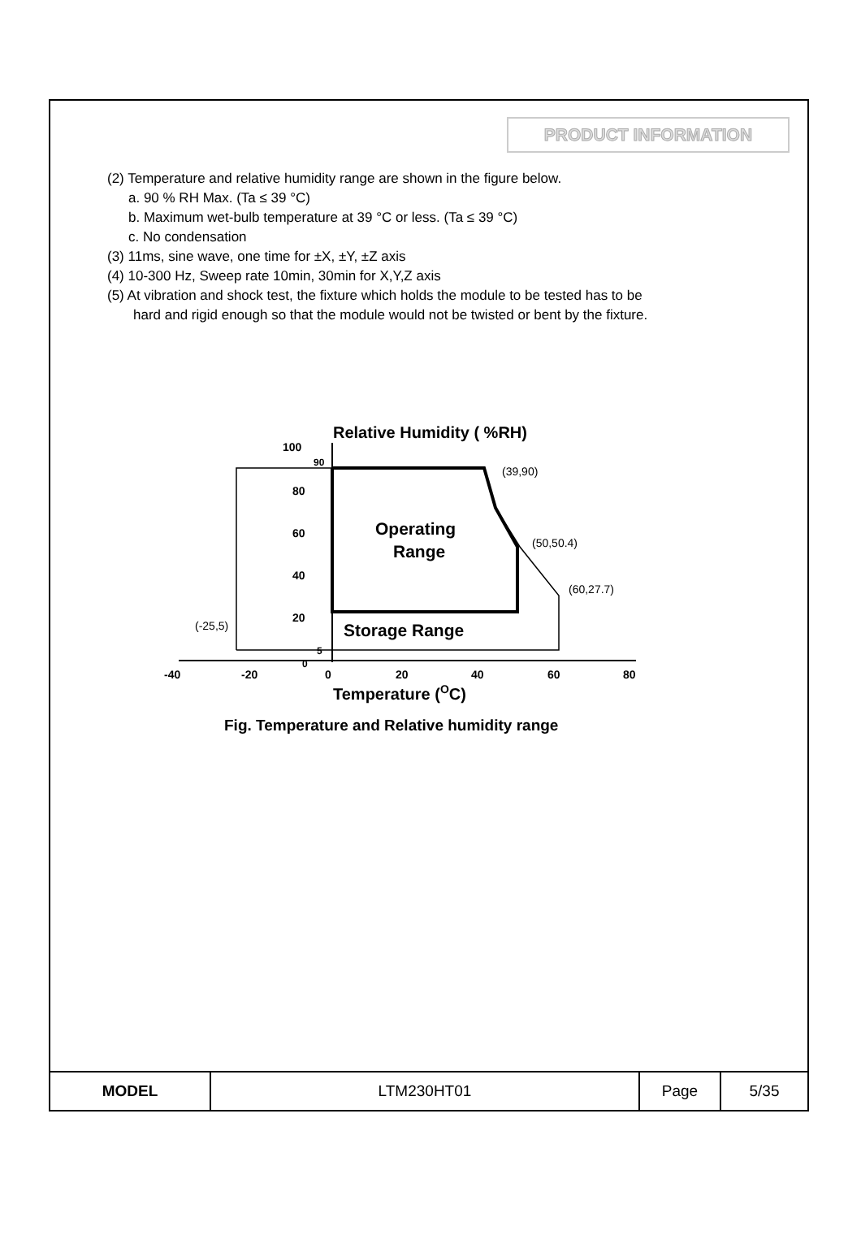PRODUCT INFORMATION
(2) Temperature and relative humidity range are shown in the figure below.
a. 90 % RH Max. (Ta ≤ 39 °C)
b. Maximum wet-bulb temperature at 39 °C or less. (Ta ≤ 39 °C)
c. No condensation
(3) 11ms, sine wave, one time for ±X, ±Y, ±Z axis
(4) 10-300 Hz, Sweep rate 10min, 30min for X,Y,Z axis
(5) At vibration and shock test, the fixture which holds the module to be tested has to be
hard and rigid enough so that the module would not be twisted or bent by the fixture.
Relative Humidity ( %RH)
100
90
80
60
40
20
5
0
(39,90)
(50,50.4)
(60,27.7)
(-25,5)
Operating
Range
Storage Range
-40
-20
0
20
40
60
80
Temperature (OC)
Fig. Temperature and Relative humidity range
| MODEL | LTM230HT01 | Page | 5/35 |